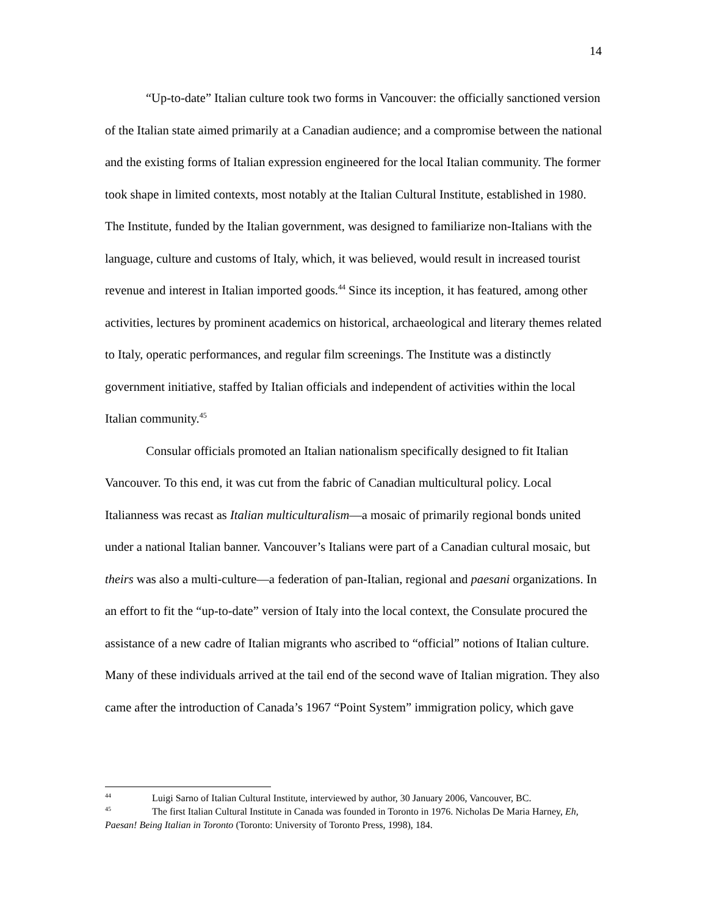14
“Up-to-date” Italian culture took two forms in Vancouver: the officially sanctioned version of the Italian state aimed primarily at a Canadian audience; and a compromise between the national and the existing forms of Italian expression engineered for the local Italian community. The former took shape in limited contexts, most notably at the Italian Cultural Institute, established in 1980. The Institute, funded by the Italian government, was designed to familiarize non-Italians with the language, culture and customs of Italy, which, it was believed, would result in increased tourist revenue and interest in Italian imported goods.<sup>44</sup> Since its inception, it has featured, among other activities, lectures by prominent academics on historical, archaeological and literary themes related to Italy, operatic performances, and regular film screenings. The Institute was a distinctly government initiative, staffed by Italian officials and independent of activities within the local Italian community.<sup>45</sup>
Consular officials promoted an Italian nationalism specifically designed to fit Italian Vancouver. To this end, it was cut from the fabric of Canadian multicultural policy. Local Italianness was recast as Italian multiculturalism—a mosaic of primarily regional bonds united under a national Italian banner. Vancouver’s Italians were part of a Canadian cultural mosaic, but theirs was also a multi-culture—a federation of pan-Italian, regional and paesani organizations. In an effort to fit the “up-to-date” version of Italy into the local context, the Consulate procured the assistance of a new cadre of Italian migrants who ascribed to “official” notions of Italian culture. Many of these individuals arrived at the tail end of the second wave of Italian migration. They also came after the introduction of Canada’s 1967 “Point System” immigration policy, which gave
<sup>44</sup> Luigi Sarno of Italian Cultural Institute, interviewed by author, 30 January 2006, Vancouver, BC.
<sup>45</sup> The first Italian Cultural Institute in Canada was founded in Toronto in 1976. Nicholas De Maria Harney, Eh, Paesan! Being Italian in Toronto (Toronto: University of Toronto Press, 1998), 184.